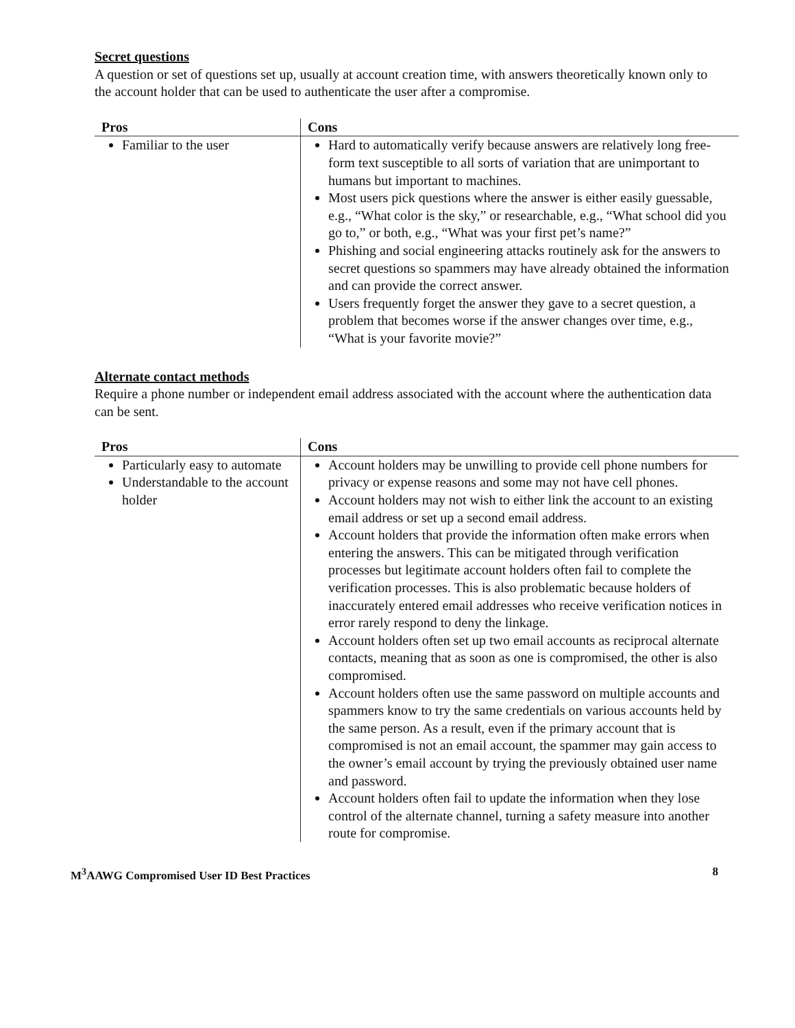Secret questions
A question or set of questions set up, usually at account creation time, with answers theoretically known only to the account holder that can be used to authenticate the user after a compromise.
| Pros | Cons |
| --- | --- |
| Familiar to the user | Hard to automatically verify because answers are relatively long free-form text susceptible to all sorts of variation that are unimportant to humans but important to machines. Most users pick questions where the answer is either easily guessable, e.g., “What color is the sky,” or researchable, e.g., “What school did you go to,” or both, e.g., “What was your first pet’s name?” Phishing and social engineering attacks routinely ask for the answers to secret questions so spammers may have already obtained the information and can provide the correct answer. Users frequently forget the answer they gave to a secret question, a problem that becomes worse if the answer changes over time, e.g., “What is your favorite movie?” |
Alternate contact methods
Require a phone number or independent email address associated with the account where the authentication data can be sent.
| Pros | Cons |
| --- | --- |
| Particularly easy to automate Understandable to the account holder | Account holders may be unwilling to provide cell phone numbers for privacy or expense reasons and some may not have cell phones. Account holders may not wish to either link the account to an existing email address or set up a second email address. Account holders that provide the information often make errors when entering the answers. This can be mitigated through verification processes but legitimate account holders often fail to complete the verification processes. This is also problematic because holders of inaccurately entered email addresses who receive verification notices in error rarely respond to deny the linkage. Account holders often set up two email accounts as reciprocal alternate contacts, meaning that as soon as one is compromised, the other is also compromised. Account holders often use the same password on multiple accounts and spammers know to try the same credentials on various accounts held by the same person. As a result, even if the primary account that is compromised is not an email account, the spammer may gain access to the owner’s email account by trying the previously obtained user name and password. Account holders often fail to update the information when they lose control of the alternate channel, turning a safety measure into another route for compromise. |
M<sup>3</sup>AAWG Compromised User ID Best Practices 8